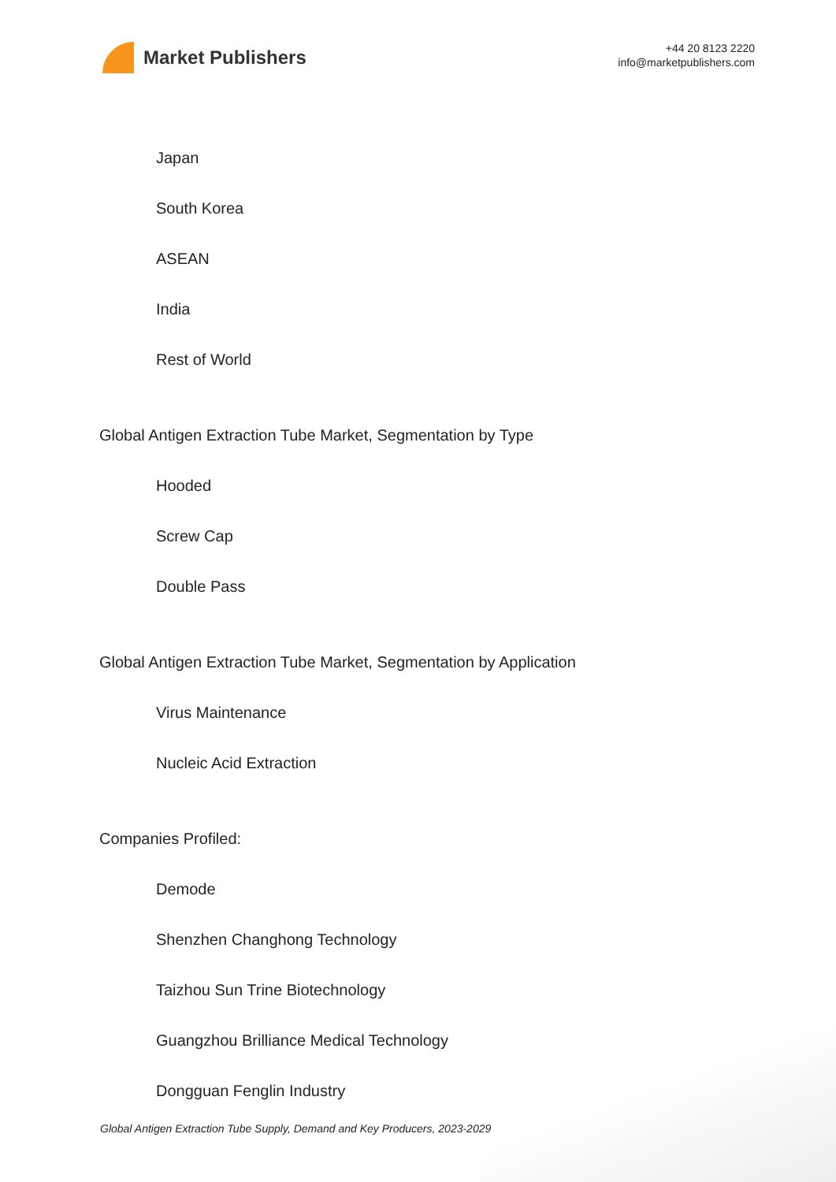Market Publishers
+44 20 8123 2220
info@marketpublishers.com
Japan
South Korea
ASEAN
India
Rest of World
Global Antigen Extraction Tube Market, Segmentation by Type
Hooded
Screw Cap
Double Pass
Global Antigen Extraction Tube Market, Segmentation by Application
Virus Maintenance
Nucleic Acid Extraction
Companies Profiled:
Demode
Shenzhen Changhong Technology
Taizhou Sun Trine Biotechnology
Guangzhou Brilliance Medical Technology
Dongguan Fenglin Industry
Global Antigen Extraction Tube Supply, Demand and Key Producers, 2023-2029